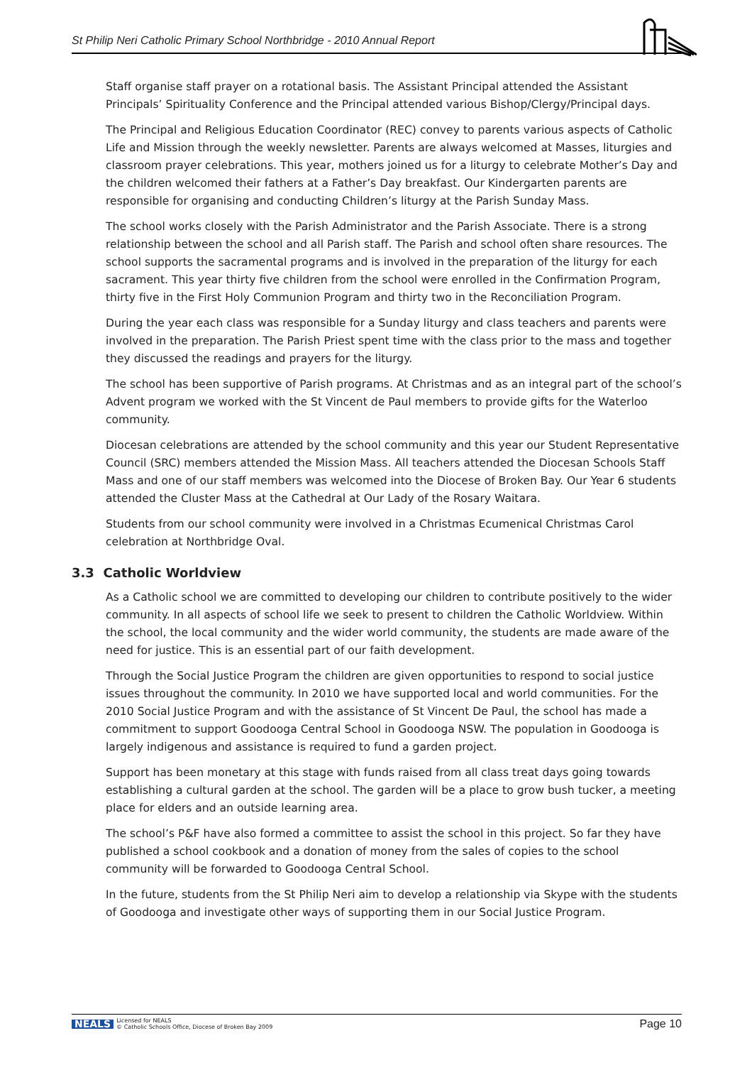St Philip Neri Catholic Primary School Northbridge - 2010 Annual Report
Staff organise staff prayer on a rotational basis. The Assistant Principal attended the Assistant Principals’ Spirituality Conference and the Principal attended various Bishop/Clergy/Principal days.
The Principal and Religious Education Coordinator (REC) convey to parents various aspects of Catholic Life and Mission through the weekly newsletter. Parents are always welcomed at Masses, liturgies and classroom prayer celebrations. This year, mothers joined us for a liturgy to celebrate Mother’s Day and the children welcomed their fathers at a Father’s Day breakfast. Our Kindergarten parents are responsible for organising and conducting Children’s liturgy at the Parish Sunday Mass.
The school works closely with the Parish Administrator and the Parish Associate. There is a strong relationship between the school and all Parish staff. The Parish and school often share resources. The school supports the sacramental programs and is involved in the preparation of the liturgy for each sacrament. This year thirty five children from the school were enrolled in the Confirmation Program, thirty five in the First Holy Communion Program and thirty two in the Reconciliation Program.
During the year each class was responsible for a Sunday liturgy and class teachers and parents were involved in the preparation. The Parish Priest spent time with the class prior to the mass and together they discussed the readings and prayers for the liturgy.
The school has been supportive of Parish programs. At Christmas and as an integral part of the school’s Advent program we worked with the St Vincent de Paul members to provide gifts for the Waterloo community.
Diocesan celebrations are attended by the school community and this year our Student Representative Council (SRC) members attended the Mission Mass. All teachers attended the Diocesan Schools Staff Mass and one of our staff members was welcomed into the Diocese of Broken Bay. Our Year 6 students attended the Cluster Mass at the Cathedral at Our Lady of the Rosary Waitara.
Students from our school community were involved in a Christmas Ecumenical Christmas Carol celebration at Northbridge Oval.
3.3 Catholic Worldview
As a Catholic school we are committed to developing our children to contribute positively to the wider community. In all aspects of school life we seek to present to children the Catholic Worldview. Within the school, the local community and the wider world community, the students are made aware of the need for justice. This is an essential part of our faith development.
Through the Social Justice Program the children are given opportunities to respond to social justice issues throughout the community. In 2010 we have supported local and world communities. For the 2010 Social Justice Program and with the assistance of St Vincent De Paul, the school has made a commitment to support Goodooga Central School in Goodooga NSW. The population in Goodooga is largely indigenous and assistance is required to fund a garden project.
Support has been monetary at this stage with funds raised from all class treat days going towards establishing a cultural garden at the school. The garden will be a place to grow bush tucker, a meeting place for elders and an outside learning area.
The school’s P&F have also formed a committee to assist the school in this project. So far they have published a school cookbook and a donation of money from the sales of copies to the school community will be forwarded to Goodooga Central School.
In the future, students from the St Philip Neri aim to develop a relationship via Skype with the students of Goodooga and investigate other ways of supporting them in our Social Justice Program.
NEALS Licensed for NEALS
© Catholic Schools Office, Diocese of Broken Bay 2009
Page 10